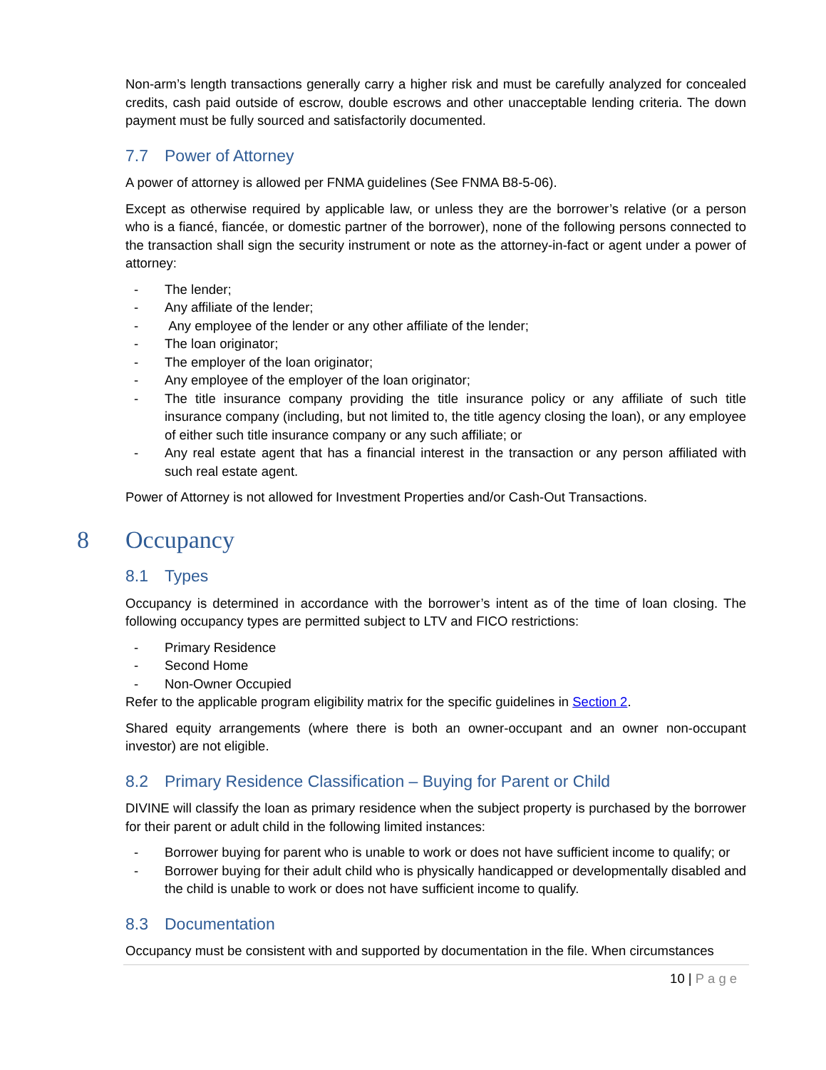Non-arm’s length transactions generally carry a higher risk and must be carefully analyzed for concealed credits, cash paid outside of escrow, double escrows and other unacceptable lending criteria. The down payment must be fully sourced and satisfactorily documented.
7.7 Power of Attorney
A power of attorney is allowed per FNMA guidelines (See FNMA B8-5-06).
Except as otherwise required by applicable law, or unless they are the borrower’s relative (or a person who is a fiancé, fiancée, or domestic partner of the borrower), none of the following persons connected to the transaction shall sign the security instrument or note as the attorney-in-fact or agent under a power of attorney:
- The lender;
- Any affiliate of the lender;
- Any employee of the lender or any other affiliate of the lender;
- The loan originator;
- The employer of the loan originator;
- Any employee of the employer of the loan originator;
- The title insurance company providing the title insurance policy or any affiliate of such title insurance company (including, but not limited to, the title agency closing the loan), or any employee of either such title insurance company or any such affiliate; or
- Any real estate agent that has a financial interest in the transaction or any person affiliated with such real estate agent.
Power of Attorney is not allowed for Investment Properties and/or Cash-Out Transactions.
8 Occupancy
8.1 Types
Occupancy is determined in accordance with the borrower’s intent as of the time of loan closing. The following occupancy types are permitted subject to LTV and FICO restrictions:
- Primary Residence
- Second Home
- Non-Owner Occupied
Refer to the applicable program eligibility matrix for the specific guidelines in Section 2.
Shared equity arrangements (where there is both an owner-occupant and an owner non-occupant investor) are not eligible.
8.2 Primary Residence Classification – Buying for Parent or Child
DIVINE will classify the loan as primary residence when the subject property is purchased by the borrower for their parent or adult child in the following limited instances:
- Borrower buying for parent who is unable to work or does not have sufficient income to qualify; or
- Borrower buying for their adult child who is physically handicapped or developmentally disabled and the child is unable to work or does not have sufficient income to qualify.
8.3 Documentation
Occupancy must be consistent with and supported by documentation in the file. When circumstances
10 | Page